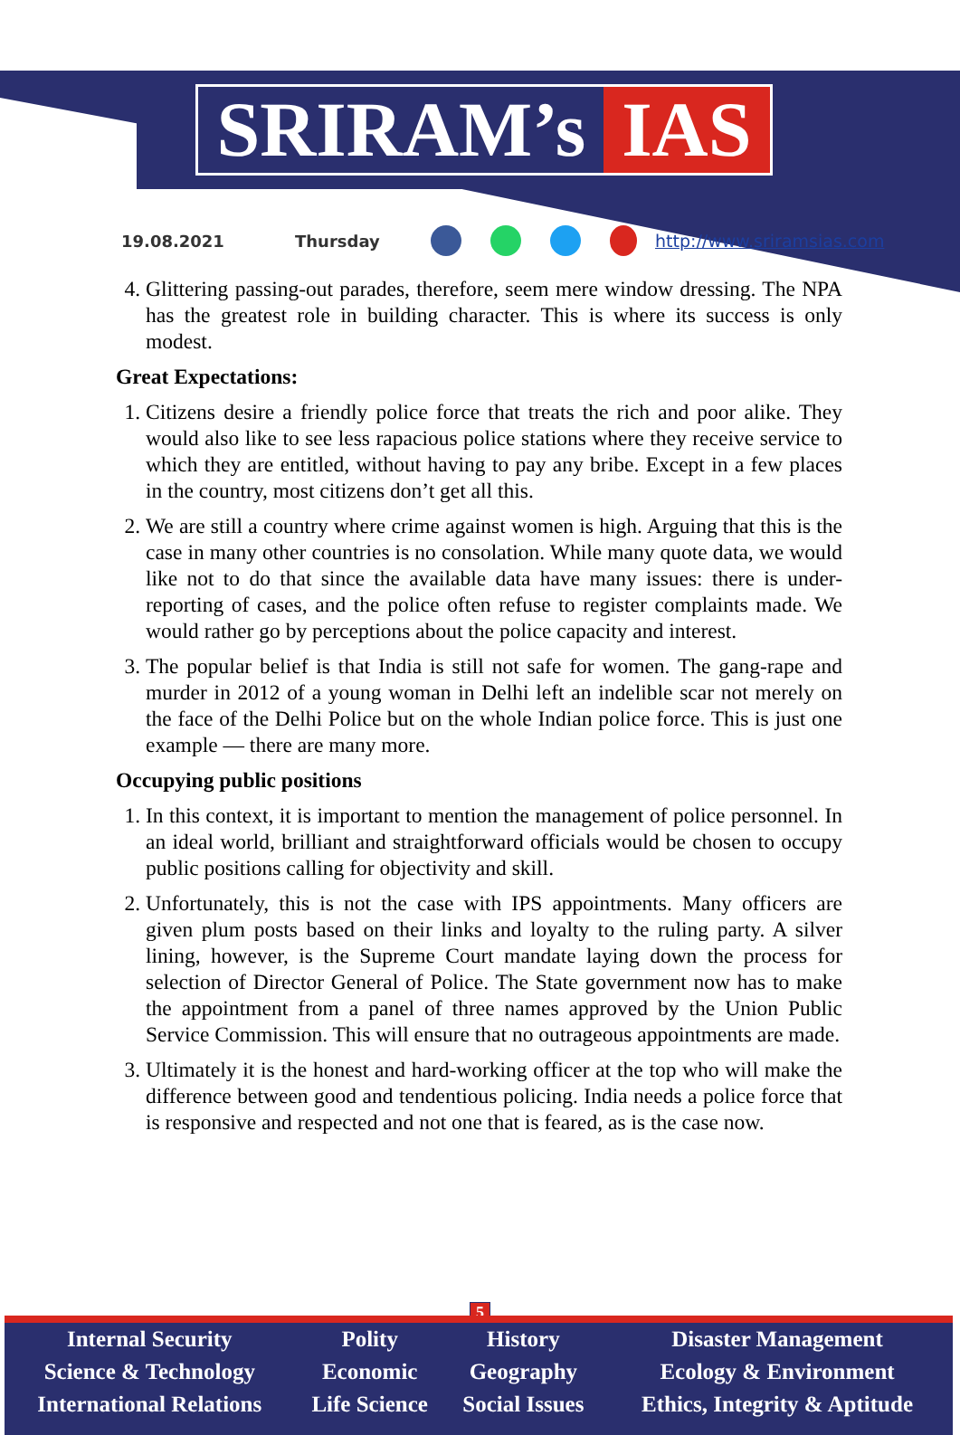SRIRAM’s IAS
19.08.2021 Thursday http://www.sriramsias.com
4. Glittering passing-out parades, therefore, seem mere window dressing. The NPA has the greatest role in building character. This is where its success is only modest.
Great Expectations:
1. Citizens desire a friendly police force that treats the rich and poor alike. They would also like to see less rapacious police stations where they receive service to which they are entitled, without having to pay any bribe. Except in a few places in the country, most citizens don’t get all this.
2. We are still a country where crime against women is high. Arguing that this is the case in many other countries is no consolation. While many quote data, we would like not to do that since the available data have many issues: there is under-reporting of cases, and the police often refuse to register complaints made. We would rather go by perceptions about the police capacity and interest.
3. The popular belief is that India is still not safe for women. The gang-rape and murder in 2012 of a young woman in Delhi left an indelible scar not merely on the face of the Delhi Police but on the whole Indian police force. This is just one example — there are many more.
Occupying public positions
1. In this context, it is important to mention the management of police personnel. In an ideal world, brilliant and straightforward officials would be chosen to occupy public positions calling for objectivity and skill.
2. Unfortunately, this is not the case with IPS appointments. Many officers are given plum posts based on their links and loyalty to the ruling party. A silver lining, however, is the Supreme Court mandate laying down the process for selection of Director General of Police. The State government now has to make the appointment from a panel of three names approved by the Union Public Service Commission. This will ensure that no outrageous appointments are made.
3. Ultimately it is the honest and hard-working officer at the top who will make the difference between good and tendentious policing. India needs a police force that is responsive and respected and not one that is feared, as is the case now.
5
| Internal Security | Polity | History | Disaster Management |
| Science & Technology | Economic | Geography | Ecology & Environment |
| International Relations | Life Science | Social Issues | Ethics, Integrity & Aptitude |